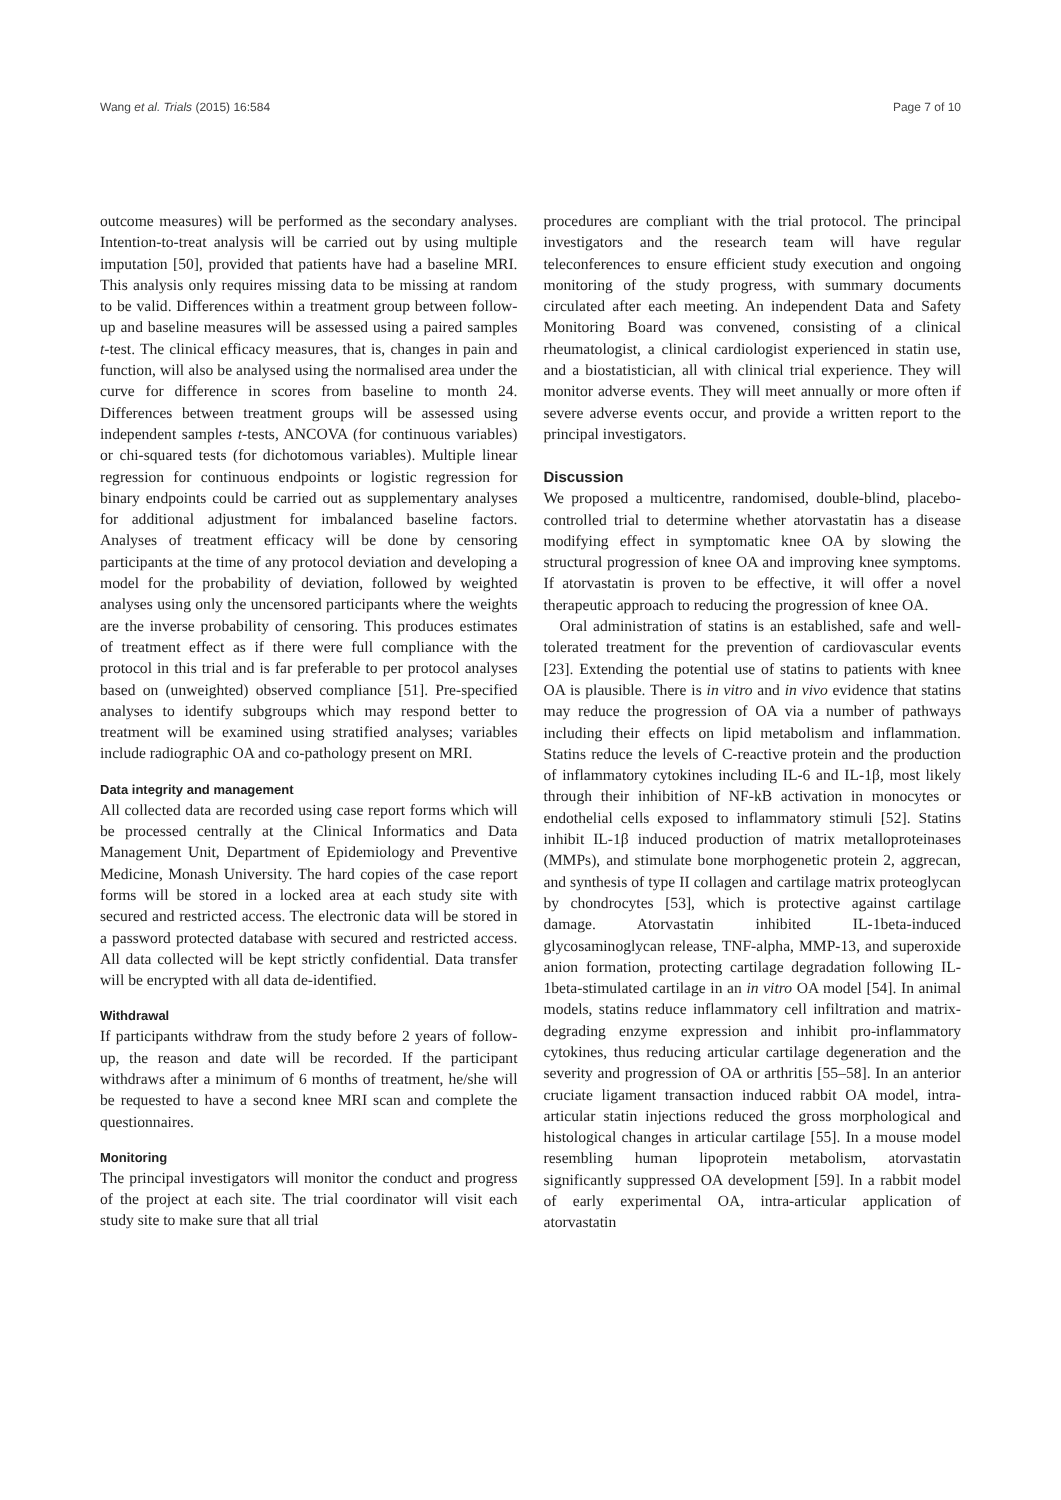Wang et al. Trials (2015) 16:584 Page 7 of 10
outcome measures) will be performed as the secondary analyses. Intention-to-treat analysis will be carried out by using multiple imputation [50], provided that patients have had a baseline MRI. This analysis only requires missing data to be missing at random to be valid. Differences within a treatment group between follow-up and baseline measures will be assessed using a paired samples t-test. The clinical efficacy measures, that is, changes in pain and function, will also be analysed using the normalised area under the curve for difference in scores from baseline to month 24. Differences between treatment groups will be assessed using independent samples t-tests, ANCOVA (for continuous variables) or chi-squared tests (for dichotomous variables). Multiple linear regression for continuous endpoints or logistic regression for binary endpoints could be carried out as supplementary analyses for additional adjustment for imbalanced baseline factors. Analyses of treatment efficacy will be done by censoring participants at the time of any protocol deviation and developing a model for the probability of deviation, followed by weighted analyses using only the uncensored participants where the weights are the inverse probability of censoring. This produces estimates of treatment effect as if there were full compliance with the protocol in this trial and is far preferable to per protocol analyses based on (unweighted) observed compliance [51]. Pre-specified analyses to identify subgroups which may respond better to treatment will be examined using stratified analyses; variables include radiographic OA and co-pathology present on MRI.
Data integrity and management
All collected data are recorded using case report forms which will be processed centrally at the Clinical Informatics and Data Management Unit, Department of Epidemiology and Preventive Medicine, Monash University. The hard copies of the case report forms will be stored in a locked area at each study site with secured and restricted access. The electronic data will be stored in a password protected database with secured and restricted access. All data collected will be kept strictly confidential. Data transfer will be encrypted with all data de-identified.
Withdrawal
If participants withdraw from the study before 2 years of follow-up, the reason and date will be recorded. If the participant withdraws after a minimum of 6 months of treatment, he/she will be requested to have a second knee MRI scan and complete the questionnaires.
Monitoring
The principal investigators will monitor the conduct and progress of the project at each site. The trial coordinator will visit each study site to make sure that all trial
procedures are compliant with the trial protocol. The principal investigators and the research team will have regular teleconferences to ensure efficient study execution and ongoing monitoring of the study progress, with summary documents circulated after each meeting. An independent Data and Safety Monitoring Board was convened, consisting of a clinical rheumatologist, a clinical cardiologist experienced in statin use, and a biostatistician, all with clinical trial experience. They will monitor adverse events. They will meet annually or more often if severe adverse events occur, and provide a written report to the principal investigators.
Discussion
We proposed a multicentre, randomised, double-blind, placebo-controlled trial to determine whether atorvastatin has a disease modifying effect in symptomatic knee OA by slowing the structural progression of knee OA and improving knee symptoms. If atorvastatin is proven to be effective, it will offer a novel therapeutic approach to reducing the progression of knee OA.
Oral administration of statins is an established, safe and well-tolerated treatment for the prevention of cardiovascular events [23]. Extending the potential use of statins to patients with knee OA is plausible. There is in vitro and in vivo evidence that statins may reduce the progression of OA via a number of pathways including their effects on lipid metabolism and inflammation. Statins reduce the levels of C-reactive protein and the production of inflammatory cytokines including IL-6 and IL-1β, most likely through their inhibition of NF-kB activation in monocytes or endothelial cells exposed to inflammatory stimuli [52]. Statins inhibit IL-1β induced production of matrix metalloproteinases (MMPs), and stimulate bone morphogenetic protein 2, aggrecan, and synthesis of type II collagen and cartilage matrix proteoglycan by chondrocytes [53], which is protective against cartilage damage. Atorvastatin inhibited IL-1beta-induced glycosaminoglycan release, TNF-alpha, MMP-13, and superoxide anion formation, protecting cartilage degradation following IL-1beta-stimulated cartilage in an in vitro OA model [54]. In animal models, statins reduce inflammatory cell infiltration and matrix-degrading enzyme expression and inhibit pro-inflammatory cytokines, thus reducing articular cartilage degeneration and the severity and progression of OA or arthritis [55–58]. In an anterior cruciate ligament transaction induced rabbit OA model, intra-articular statin injections reduced the gross morphological and histological changes in articular cartilage [55]. In a mouse model resembling human lipoprotein metabolism, atorvastatin significantly suppressed OA development [59]. In a rabbit model of early experimental OA, intra-articular application of atorvastatin